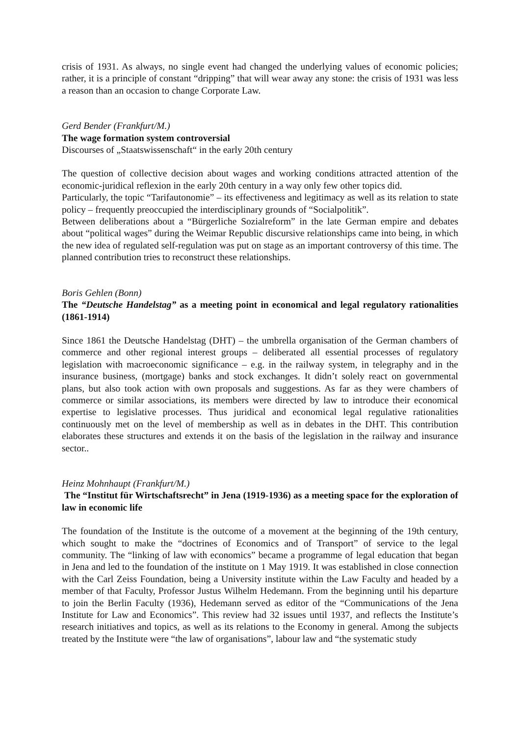crisis of 1931. As always, no single event had changed the underlying values of economic policies; rather, it is a principle of constant “dripping” that will wear away any stone: the crisis of 1931 was less a reason than an occasion to change Corporate Law.
Gerd Bender (Frankfurt/M.)
The wage formation system controversial
Discourses of „Staatswissenschaft“ in the early 20th century
The question of collective decision about wages and working conditions attracted attention of the economic-juridical reflexion in the early 20th century in a way only few other topics did.
Particularly, the topic “Tarifautonomie” – its effectiveness and legitimacy as well as its relation to state policy – frequently preoccupied the interdisciplinary grounds of “Socialpolitik”.
Between deliberations about a “Bürgerliche Sozialreform” in the late German empire and debates about “political wages” during the Weimar Republic discursive relationships came into being, in which the new idea of regulated self-regulation was put on stage as an important controversy of this time. The planned contribution tries to reconstruct these relationships.
Boris Gehlen (Bonn)
The “Deutsche Handelstag” as a meeting point in economical and legal regulatory rationalities (1861-1914)
Since 1861 the Deutsche Handelstag (DHT) – the umbrella organisation of the German chambers of commerce and other regional interest groups – deliberated all essential processes of regulatory legislation with macroeconomic significance – e.g. in the railway system, in telegraphy and in the insurance business, (mortgage) banks and stock exchanges. It didn’t solely react on governmental plans, but also took action with own proposals and suggestions. As far as they were chambers of commerce or similar associations, its members were directed by law to introduce their economical expertise to legislative processes. Thus juridical and economical legal regulative rationalities continuously met on the level of membership as well as in debates in the DHT. This contribution elaborates these structures and extends it on the basis of the legislation in the railway and insurance sector..
Heinz Mohnhaupt (Frankfurt/M.)
The “Institut für Wirtschaftsrecht” in Jena (1919-1936) as a meeting space for the exploration of law in economic life
The foundation of the Institute is the outcome of a movement at the beginning of the 19th century, which sought to make the “doctrines of Economics and of Transport” of service to the legal community. The “linking of law with economics” became a programme of legal education that began in Jena and led to the foundation of the institute on 1 May 1919. It was established in close connection with the Carl Zeiss Foundation, being a University institute within the Law Faculty and headed by a member of that Faculty, Professor Justus Wilhelm Hedemann. From the beginning until his departure to join the Berlin Faculty (1936), Hedemann served as editor of the “Communications of the Jena Institute for Law and Economics”. This review had 32 issues until 1937, and reflects the Institute’s research initiatives and topics, as well as its relations to the Economy in general. Among the subjects treated by the Institute were “the law of organisations”, labour law and “the systematic study